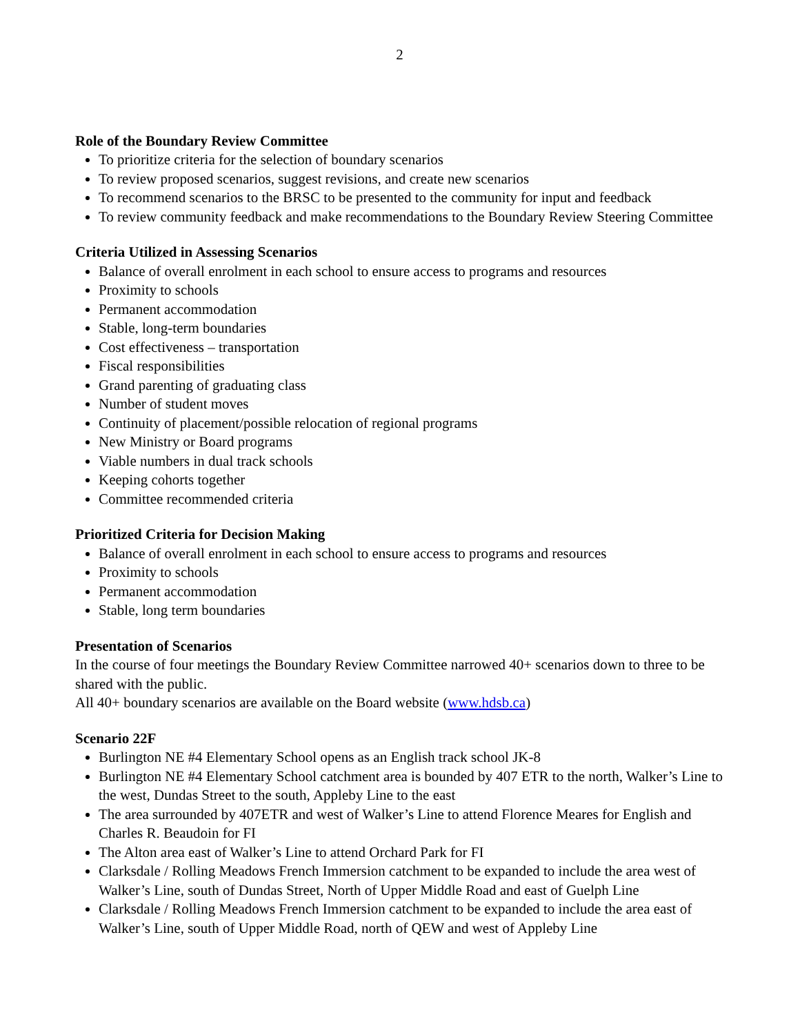2
Role of the Boundary Review Committee
To prioritize criteria for the selection of boundary scenarios
To review proposed scenarios, suggest revisions, and create new scenarios
To recommend scenarios to the BRSC to be presented to the community for input and feedback
To review community feedback and make recommendations to the Boundary Review Steering Committee
Criteria Utilized in Assessing Scenarios
Balance of overall enrolment in each school to ensure access to programs and resources
Proximity to schools
Permanent accommodation
Stable, long-term boundaries
Cost effectiveness – transportation
Fiscal responsibilities
Grand parenting of graduating class
Number of student moves
Continuity of placement/possible relocation of regional programs
New Ministry or Board programs
Viable numbers in dual track schools
Keeping cohorts together
Committee recommended criteria
Prioritized Criteria for Decision Making
Balance of overall enrolment in each school to ensure access to programs and resources
Proximity to schools
Permanent accommodation
Stable, long term boundaries
Presentation of Scenarios
In the course of four meetings the Boundary Review Committee narrowed 40+ scenarios down to three to be shared with the public.
All 40+ boundary scenarios are available on the Board website (www.hdsb.ca)
Scenario 22F
Burlington NE #4 Elementary School opens as an English track school JK-8
Burlington NE #4 Elementary School catchment area is bounded by 407 ETR to the north, Walker’s Line to the west, Dundas Street to the south, Appleby Line to the east
The area surrounded by 407ETR and west of Walker’s Line to attend Florence Meares for English and Charles R. Beaudoin for FI
The Alton area east of Walker’s Line to attend Orchard Park for FI
Clarksdale / Rolling Meadows French Immersion catchment to be expanded to include the area west of Walker’s Line, south of Dundas Street, North of Upper Middle Road and east of Guelph Line
Clarksdale / Rolling Meadows French Immersion catchment to be expanded to include the area east of Walker’s Line, south of Upper Middle Road, north of QEW and west of Appleby Line